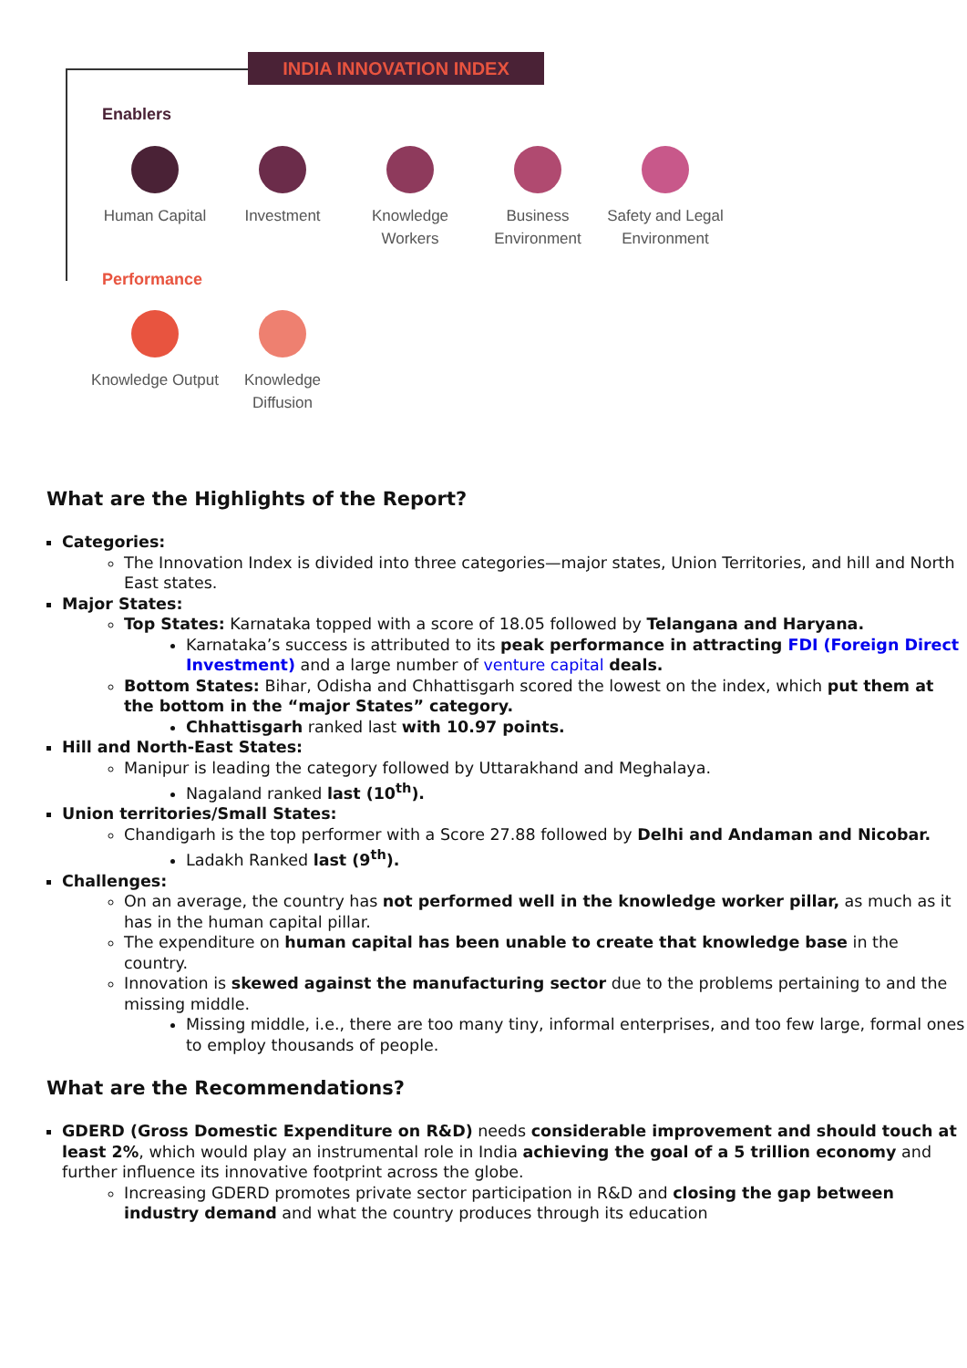INDIA INNOVATION INDEX
Enablers
Human Capital Investment Knowledge Workers
Business Environment
Safety and Legal Environment
Performance
Knowledge Output
Knowledge Diffusion
What are the Highlights of the Report?
Categories:
The Innovation Index is divided into three categories—major states, Union Territories, and hill and North East states.
Major States:
Top States: Karnataka topped with a score of 18.05 followed by Telangana and Haryana.
Karnataka’s success is attributed to its peak performance in attracting FDI (Foreign Direct Investment) and a large number of venture capital deals.
Bottom States: Bihar, Odisha and Chhattisgarh scored the lowest on the index, which put them at the bottom in the “major States” category.
Chhattisgarh ranked last with 10.97 points.
Hill and North-East States:
Manipur is leading the category followed by Uttarakhand and Meghalaya.
Nagaland ranked last (10<sup>th</sup>).
Union territories/Small States:
Chandigarh is the top performer with a Score 27.88 followed by Delhi and Andaman and Nicobar.
Ladakh Ranked last (9<sup>th</sup>).
Challenges:
On an average, the country has not performed well in the knowledge worker pillar, as much as it has in the human capital pillar.
The expenditure on human capital has been unable to create that knowledge base in the country.
Innovation is skewed against the manufacturing sector due to the problems pertaining to and the missing middle.
Missing middle, i.e., there are too many tiny, informal enterprises, and too few large, formal ones to employ thousands of people.
What are the Recommendations?
GDERD (Gross Domestic Expenditure on R&D) needs considerable improvement and should touch at least 2%, which would play an instrumental role in India achieving the goal of a 5 trillion economy and further influence its innovative footprint across the globe.
Increasing GDERD promotes private sector participation in R&D and closing the gap between industry demand and what the country produces through its education